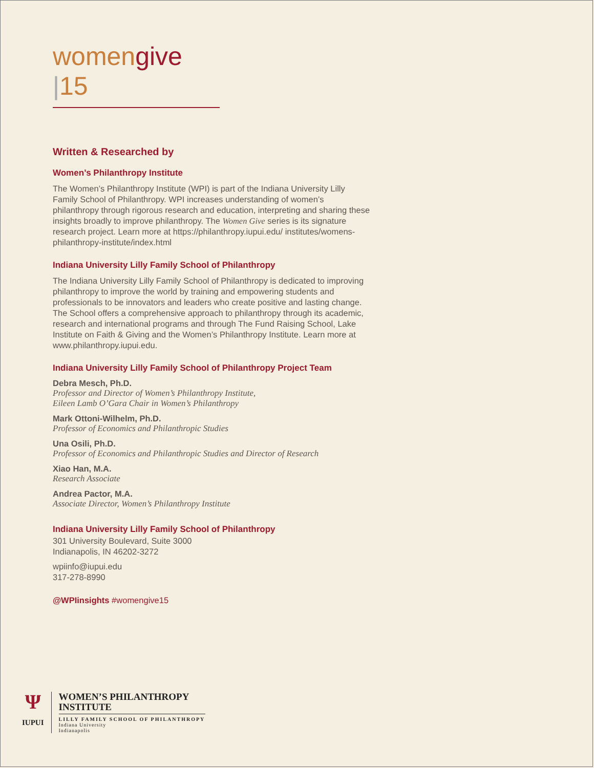womengive |15
Written & Researched by
Women’s Philanthropy Institute
The Women’s Philanthropy Institute (WPI) is part of the Indiana University Lilly Family School of Philanthropy. WPI increases understanding of women’s philanthropy through rigorous research and education, interpreting and sharing these insights broadly to improve philanthropy. The Women Give series is its signature research project. Learn more at https://philanthropy.iupui.edu/ institutes/womens-philanthropy-institute/index.html
Indiana University Lilly Family School of Philanthropy
The Indiana University Lilly Family School of Philanthropy is dedicated to improving philanthropy to improve the world by training and empowering students and professionals to be innovators and leaders who create positive and lasting change. The School offers a comprehensive approach to philanthropy through its academic, research and international programs and through The Fund Raising School, Lake Institute on Faith & Giving and the Women’s Philanthropy Institute. Learn more at www.philanthropy.iupui.edu.
Indiana University Lilly Family School of Philanthropy Project Team
Debra Mesch, Ph.D.
Professor and Director of Women’s Philanthropy Institute,
Eileen Lamb O’Gara Chair in Women’s Philanthropy
Mark Ottoni-Wilhelm, Ph.D.
Professor of Economics and Philanthropic Studies
Una Osili, Ph.D.
Professor of Economics and Philanthropic Studies and Director of Research
Xiao Han, M.A.
Research Associate
Andrea Pactor, M.A.
Associate Director, Women’s Philanthropy Institute
Indiana University Lilly Family School of Philanthropy
301 University Boulevard, Suite 3000
Indianapolis, IN 46202-3272
wpiinfo@iupui.edu
317-278-8990
@WPIinsights #womengive15
Ψ
IUPUI
WOMEN’S PHILANTHROPY INSTITUTE
LILLY FAMILY SCHOOL OF PHILANTHROPY
Indiana University
Indianapolis